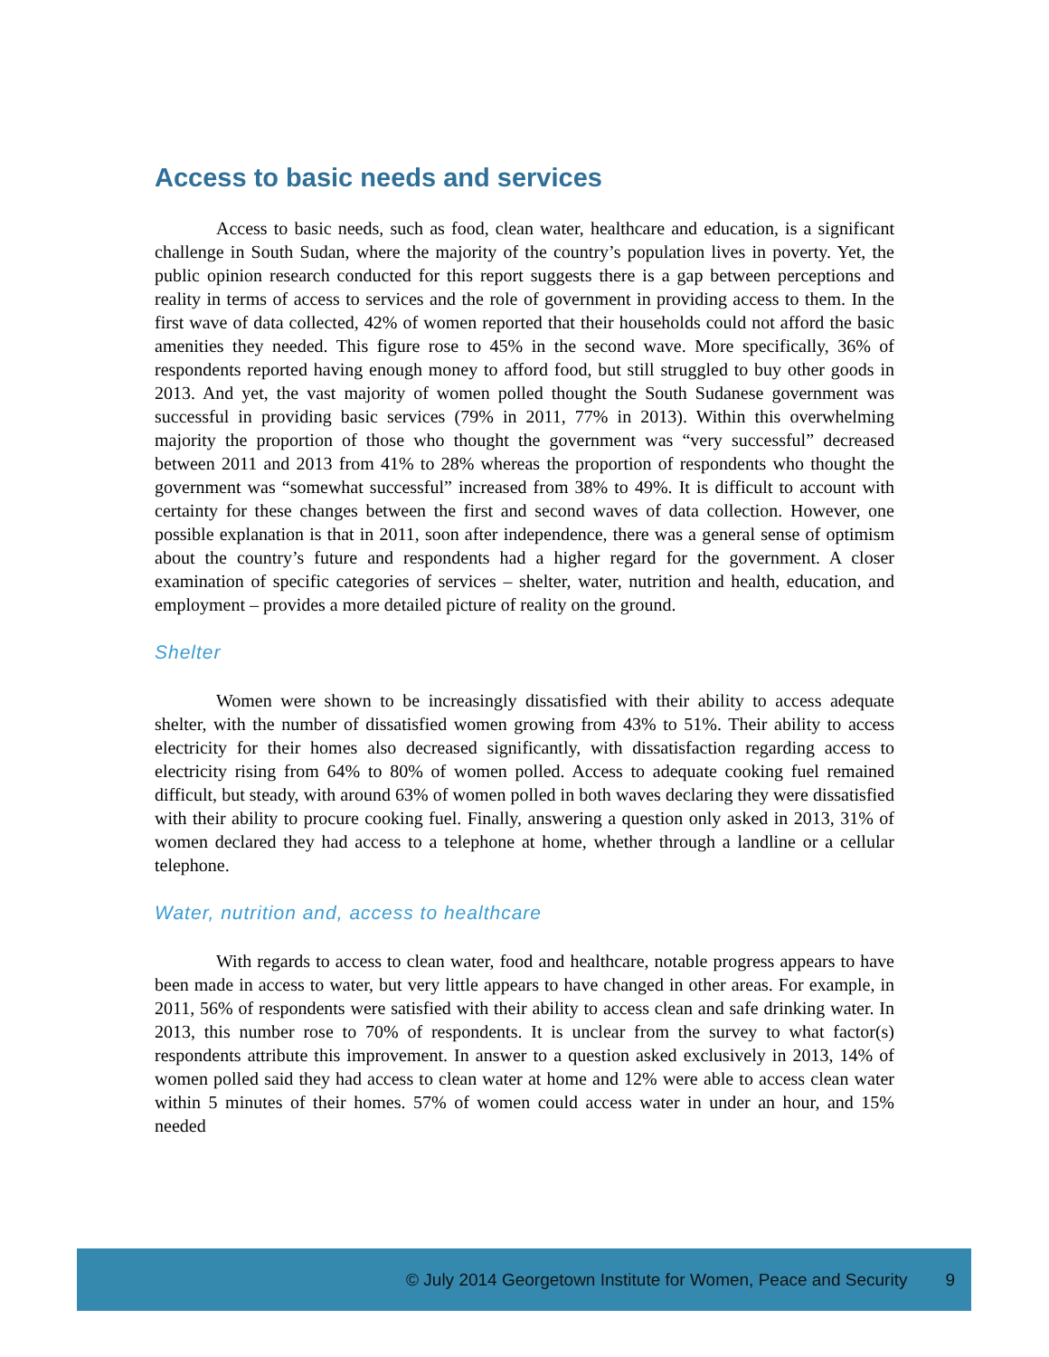Access to basic needs and services
Access to basic needs, such as food, clean water, healthcare and education, is a significant challenge in South Sudan, where the majority of the country’s population lives in poverty. Yet, the public opinion research conducted for this report suggests there is a gap between perceptions and reality in terms of access to services and the role of government in providing access to them. In the first wave of data collected, 42% of women reported that their households could not afford the basic amenities they needed. This figure rose to 45% in the second wave. More specifically, 36% of respondents reported having enough money to afford food, but still struggled to buy other goods in 2013. And yet, the vast majority of women polled thought the South Sudanese government was successful in providing basic services (79% in 2011, 77% in 2013). Within this overwhelming majority the proportion of those who thought the government was “very successful” decreased between 2011 and 2013 from 41% to 28% whereas the proportion of respondents who thought the government was “somewhat successful” increased from 38% to 49%. It is difficult to account with certainty for these changes between the first and second waves of data collection. However, one possible explanation is that in 2011, soon after independence, there was a general sense of optimism about the country’s future and respondents had a higher regard for the government. A closer examination of specific categories of services – shelter, water, nutrition and health, education, and employment – provides a more detailed picture of reality on the ground.
Shelter
Women were shown to be increasingly dissatisfied with their ability to access adequate shelter, with the number of dissatisfied women growing from 43% to 51%. Their ability to access electricity for their homes also decreased significantly, with dissatisfaction regarding access to electricity rising from 64% to 80% of women polled. Access to adequate cooking fuel remained difficult, but steady, with around 63% of women polled in both waves declaring they were dissatisfied with their ability to procure cooking fuel. Finally, answering a question only asked in 2013, 31% of women declared they had access to a telephone at home, whether through a landline or a cellular telephone.
Water, nutrition and, access to healthcare
With regards to access to clean water, food and healthcare, notable progress appears to have been made in access to water, but very little appears to have changed in other areas. For example, in 2011, 56% of respondents were satisfied with their ability to access clean and safe drinking water. In 2013, this number rose to 70% of respondents. It is unclear from the survey to what factor(s) respondents attribute this improvement. In answer to a question asked exclusively in 2013, 14% of women polled said they had access to clean water at home and 12% were able to access clean water within 5 minutes of their homes. 57% of women could access water in under an hour, and 15% needed
© July 2014 Georgetown Institute for Women, Peace and Security 9